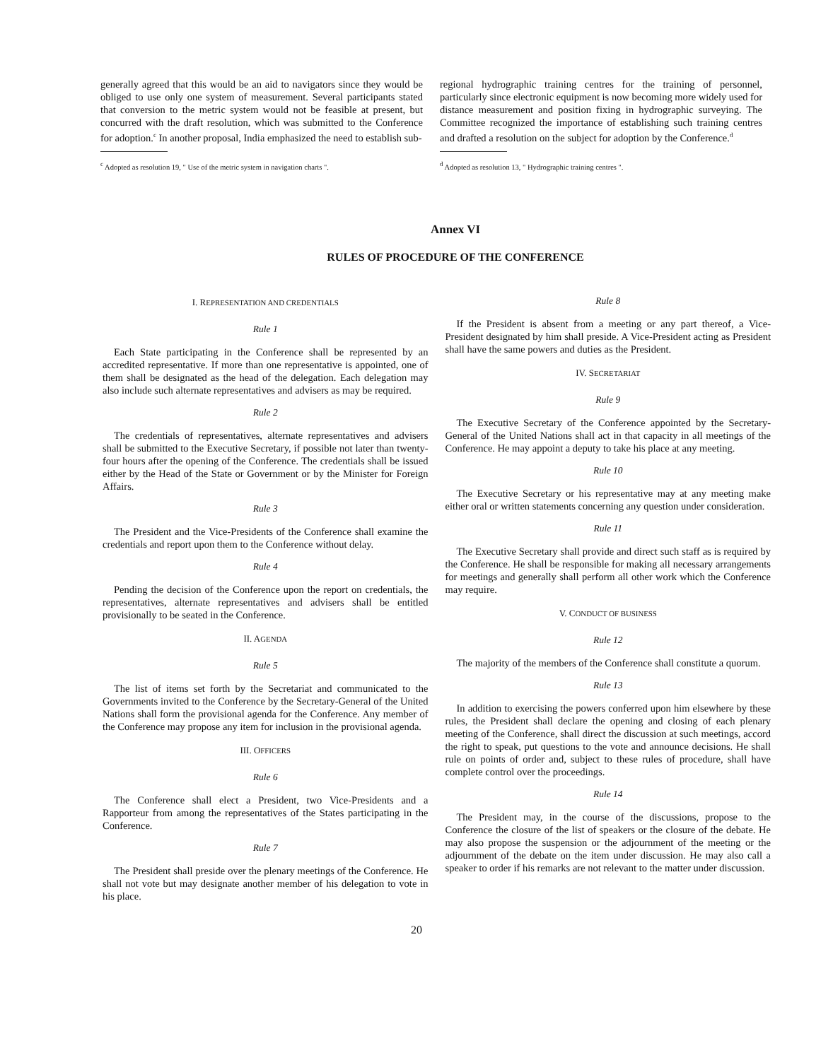generally agreed that this would be an aid to navigators since they would be obliged to use only one system of measurement. Several participants stated that conversion to the metric system would not be feasible at present, but concurred with the draft resolution, which was submitted to the Conference for adoption.<sup>c</sup> In another proposal, India emphasized the need to establish sub-
<sup>c</sup> Adopted as resolution 19, " Use of the metric system in navigation charts ".
regional hydrographic training centres for the training of personnel, particularly since electronic equipment is now becoming more widely used for distance measurement and position fixing in hydrographic surveying. The Committee recognized the importance of establishing such training centres and drafted a resolution on the subject for adoption by the Conference.<sup>d</sup>
<sup>d</sup> Adopted as resolution 13, " Hydrographic training centres ".
Annex VI
RULES OF PROCEDURE OF THE CONFERENCE
I. REPRESENTATION AND CREDENTIALS
Rule 1
Each State participating in the Conference shall be represented by an accredited representative. If more than one representative is appointed, one of them shall be designated as the head of the delegation. Each delegation may also include such alternate representatives and advisers as may be required.
Rule 2
The credentials of representatives, alternate representatives and advisers shall be submitted to the Executive Secretary, if possible not later than twenty-four hours after the opening of the Conference. The credentials shall be issued either by the Head of the State or Government or by the Minister for Foreign Affairs.
Rule 3
The President and the Vice-Presidents of the Conference shall examine the credentials and report upon them to the Conference without delay.
Rule 4
Pending the decision of the Conference upon the report on credentials, the representatives, alternate representatives and advisers shall be entitled provisionally to be seated in the Conference.
II. AGENDA
Rule 5
The list of items set forth by the Secretariat and communicated to the Governments invited to the Conference by the Secretary-General of the United Nations shall form the provisional agenda for the Conference. Any member of the Conference may propose any item for inclusion in the provisional agenda.
III. OFFICERS
Rule 6
The Conference shall elect a President, two Vice-Presidents and a Rapporteur from among the representatives of the States participating in the Conference.
Rule 7
The President shall preside over the plenary meetings of the Conference. He shall not vote but may designate another member of his delegation to vote in his place.
Rule 8
If the President is absent from a meeting or any part thereof, a Vice-President designated by him shall preside. A Vice-President acting as President shall have the same powers and duties as the President.
IV. SECRETARIAT
Rule 9
The Executive Secretary of the Conference appointed by the Secretary-General of the United Nations shall act in that capacity in all meetings of the Conference. He may appoint a deputy to take his place at any meeting.
Rule 10
The Executive Secretary or his representative may at any meeting make either oral or written statements concerning any question under consideration.
Rule 11
The Executive Secretary shall provide and direct such staff as is required by the Conference. He shall be responsible for making all necessary arrangements for meetings and generally shall perform all other work which the Conference may require.
V. CONDUCT OF BUSINESS
Rule 12
The majority of the members of the Conference shall constitute a quorum.
Rule 13
In addition to exercising the powers conferred upon him elsewhere by these rules, the President shall declare the opening and closing of each plenary meeting of the Conference, shall direct the discussion at such meetings, accord the right to speak, put questions to the vote and announce decisions. He shall rule on points of order and, subject to these rules of procedure, shall have complete control over the proceedings.
Rule 14
The President may, in the course of the discussions, propose to the Conference the closure of the list of speakers or the closure of the debate. He may also propose the suspension or the adjournment of the meeting or the adjournment of the debate on the item under discussion. He may also call a speaker to order if his remarks are not relevant to the matter under discussion.
20